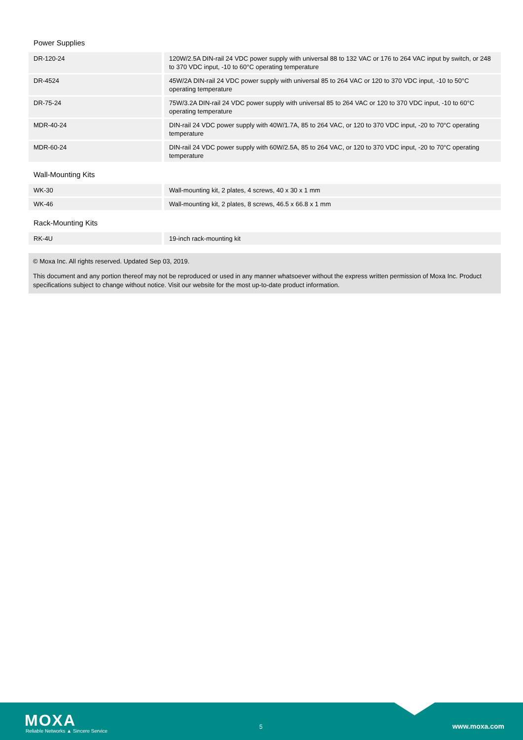Power Supplies
| DR-120-24 | 120W/2.5A DIN-rail 24 VDC power supply with universal 88 to 132 VAC or 176 to 264 VAC input by switch, or 248 to 370 VDC input, -10 to 60°C operating temperature |
| DR-4524 | 45W/2A DIN-rail 24 VDC power supply with universal 85 to 264 VAC or 120 to 370 VDC input, -10 to 50°C operating temperature |
| DR-75-24 | 75W/3.2A DIN-rail 24 VDC power supply with universal 85 to 264 VAC or 120 to 370 VDC input, -10 to 60°C operating temperature |
| MDR-40-24 | DIN-rail 24 VDC power supply with 40W/1.7A, 85 to 264 VAC, or 120 to 370 VDC input, -20 to 70°C operating temperature |
| MDR-60-24 | DIN-rail 24 VDC power supply with 60W/2.5A, 85 to 264 VAC, or 120 to 370 VDC input, -20 to 70°C operating temperature |
Wall-Mounting Kits
| WK-30 | Wall-mounting kit, 2 plates, 4 screws, 40 x 30 x 1 mm |
| WK-46 | Wall-mounting kit, 2 plates, 8 screws, 46.5 x 66.8 x 1 mm |
Rack-Mounting Kits
| RK-4U | 19-inch rack-mounting kit |
© Moxa Inc. All rights reserved. Updated Sep 03, 2019.
This document and any portion thereof may not be reproduced or used in any manner whatsoever without the express written permission of Moxa Inc. Product specifications subject to change without notice. Visit our website for the most up-to-date product information.
MOXA
Reliable Networks ▲ Sincere Service
5 www.moxa.com